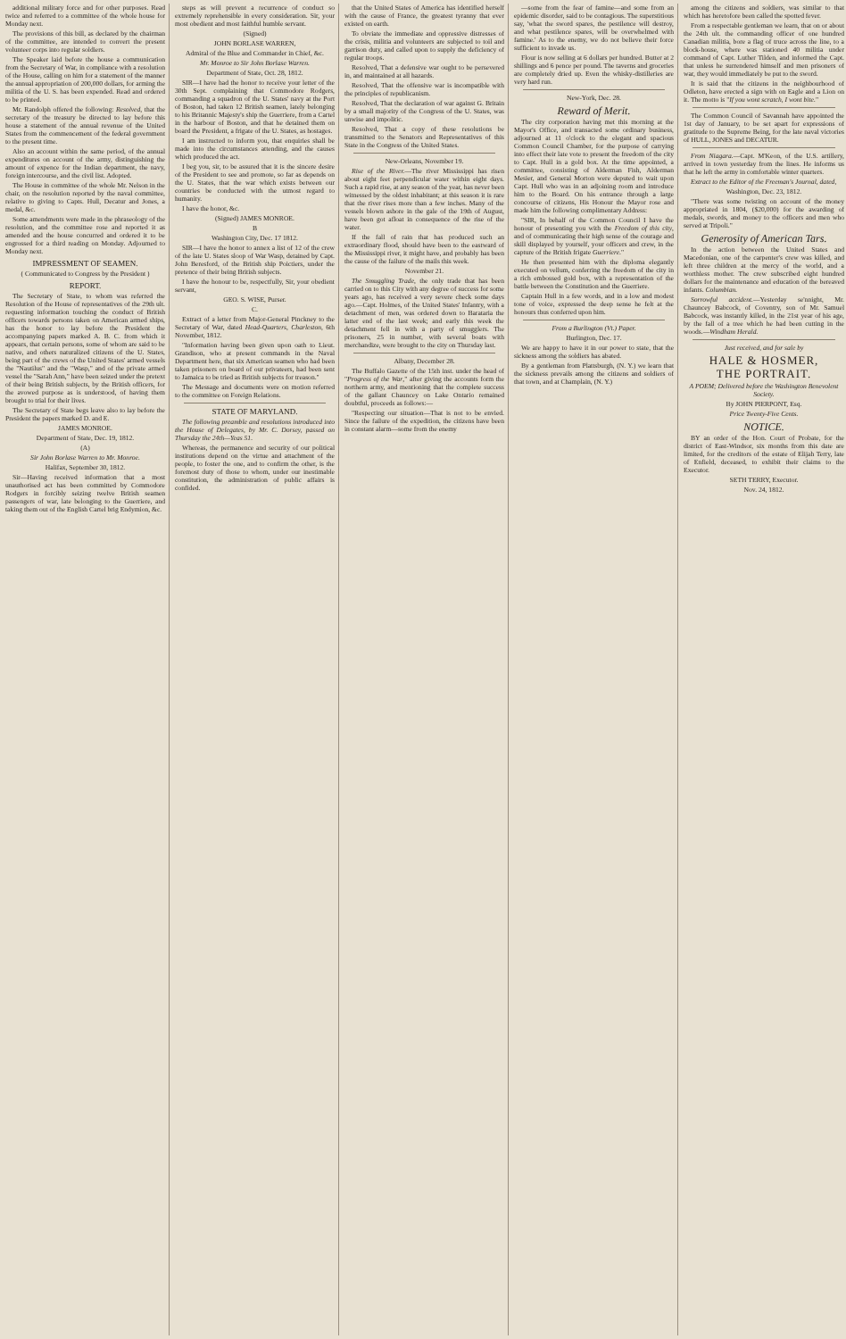additional military force and for other purposes. Read twice and referred to a committee of the whole house for Monday next.
The provisions of this bill, as declared by the chairman of the committee, are intended to convert the present volunteer corps into regular soldiers.
The Speaker laid before the house a communication from the Secretary of War, in compliance with a resolution of the House, calling on him for a statement of the manner the annual appropriation of 200,000 dollars, for arming the militia of the U. S. has been expended. Read and ordered to be printed.
Mr. Randolph offered the following: Resolved, that the secretary of the treasury be directed to lay before this house a statement of the annual revenue of the United States from the commencement of the federal government to the present time.
Also an account within the same period, of the annual expenditures on account of the army, distinguishing the amount of expence for the Indian department, the navy, foreign intercourse, and the civil list. Adopted.
The House in committee of the whole Mr. Nelson in the chair, on the resolution reported by the naval committee, relative to giving to Capts. Hull, Decatur and Jones, a medal, &c.
Some amendments were made in the phraseology of the resolution, and the committee rose and reported it as amended and the house concurred and ordered it to be engrossed for a third reading on Monday. Adjourned to Monday next.
IMPRESSMENT OF SEAMEN.
( Communicated to Congress by the President )
REPORT.
The Secretary of State, to whom was referred the Resolution of the House of representatives of the 29th ult. requesting information touching the conduct of British officers towards persons taken on American armed ships, has the honor to lay before the President the accompanying papers marked A. B. C. from which it appears, that certain persons, some of whom are said to be native, and others naturalized citizens of the U. States, being part of the crews of the United States' armed vessels the "Nautilus" and the "Wasp," and of the private armed vessel the "Sarah Ann," have been seized under the pretext of their being British subjects, by the British officers, for the avowed purpose as is understood, of having them brought to trial for their lives.
The Secretary of State begs leave also to lay before the President the papers marked D. and E.
JAMES MONROE.
Department of State, Dec. 19, 1812.
(A)
Sir John Borlase Warren to Mr. Monroe.
Halifax, September 30, 1812.
Sir—Having received information that a most unauthorised act has been committed by Commodore Rodgers in forcibly seizing twelve British seamen passengers of war, late belonging to the Guerriere, and taking them out of the English Cartel brig Endymion, &c.
steps as will prevent a recurrence of conduct so extremely reprehensible in every consideration. Sir, your most obedient and most faithful humble servant.
(Signed)
JOHN BORLASE WARREN,
Admiral of the Blue and Commander in Chief, &c.
Mr. Monroe to Sir John Borlase Warren.
Department of State, Oct. 28, 1812.
SIR—I have had the honor to receive your letter of the 30th Sept. complaining that Commodore Rodgers, commanding a squadron of the U. States' navy at the Port of Boston, had taken 12 British seamen, lately belonging to his Britannic Majesty's ship the Guerriere, from a Cartel in the harbour of Boston, and that he detained them on board the President, a frigate of the U. States, as hostages.
I am instructed to inform you, that enquiries shall be made into the circumstances attending, and the causes which produced the act.
I beg you, sir, to be assured that it is the sincere desire of the President to see and promote, so far as depends on the U. States, that the war which exists between our countries be conducted with the utmost regard to humanity.
I have the honor, &c.
(Signed) JAMES MONROE.
B
Washington City, Dec. 17 1812.
SIR—I have the honor to annex a list of 12 of the crew of the late U. States sloop of War Wasp, detained by Capt. John Beresford, of the British ship Poictiers, under the pretence of their being British subjects.
I have the honour to be, respectfully, Sir, your obedient servant,
GEO. S. WISE, Purser.
C.
Extract of a letter from Major-General Pinckney to the Secretary of War, dated Head-Quarters, Charleston, 6th November, 1812.
"Information having been given upon oath to Lieut. Grandison, who at present commands in the Naval Department here, that six American seamen who had been taken prisoners on board of our privateers, had been sent to Jamaica to be tried as British subjects for treason."
The Message and documents were on motion referred to the committee on Foreign Relations.
STATE OF MARYLAND.
The following preamble and resolutions introduced into the House of Delegates, by Mr. C. Dorsey, passed on Thursday the 24th—Yeas 51.
Whereas, the permanence and security of our political institutions depend on the virtue and attachment of the people, to foster the one, and to confirm the other, is the foremost duty of those to whom, under our inestimable constitution, the administration of public affairs is confided.
that the United States of America has identified herself with the cause of France, the greatest tyranny that ever existed on earth.
To obviate the immediate and oppressive distresses of the crisis, militia and volunteers are subjected to toil and garrison duty, and called upon to supply the deficiency of regular troops.
Resolved, That a defensive war ought to be persevered in, and maintained at all hazards.
Resolved, That the offensive war is incompatible with the principles of republicanism.
Resolved, That the declaration of war against G. Britain by a small majority of the Congress of the U. States, was unwise and impolitic.
Resolved, That a copy of these resolutions be transmitted to the Senators and Representatives of this State in the Congress of the United States.
New-Orleans, November 19.
Rise of the River.—The river Mississippi has risen about eight feet perpendicular water within eight days. Such a rapid rise, at any season of the year, has never been witnessed by the oldest inhabitant; at this season it is rare that the river rises more than a few inches. Many of the vessels blown ashore in the gale of the 19th of August, have been got afloat in consequence of the rise of the water.
If the fall of rain that has produced such an extraordinary flood, should have been to the eastward of the Mississippi river, it might have, and probably has been the cause of the failure of the mails this week.
November 21.
The Smuggling Trade, the only trade that has been carried on to this City with any degree of success for some years ago, has received a very severe check some days ago.—Capt. Holmes, of the United States' Infantry, with a detachment of men, was ordered down to Barataria the latter end of the last week; and early this week the detachment fell in with a party of smugglers. The prisoners, 25 in number, with several boats with merchandize, were brought to the city on Thursday last.
Albany, December 28.
The Buffalo Gazette of the 15th inst. under the head of "Progress of the War," after giving the accounts form the northern army, and mentioning that the complete success of the gallant Chauncey on Lake Ontario remained doubtful, proceeds as follows:—
"Respecting our situation—That is not to be envied. Since the failure of the expedition, the citizens have been in constant alarm—some from the enemy
—some from the fear of famine—and some from an epidemic disorder, said to be contagious. The superstitious say, 'what the sword spares, the pestilence will destroy, and what pestilence spares, will be overwhelmed with famine.' As to the enemy, we do not believe their force sufficient to invade us.
Flour is now selling at 6 dollars per hundred. Butter at 2 shillings and 6 pence per pound. The taverns and groceries are completely dried up. Even the whisky-distilleries are very hard run.
New-York, Dec. 28.
Reward of Merit.
The city corporation having met this morning at the Mayor's Office, and transacted some ordinary business, adjourned at 11 o'clock to the elegant and spacious Common Council Chamber, for the purpose of carrying into effect their late vote to present the freedom of the city to Capt. Hull in a gold box. At the time appointed, a committee, consisting of Alderman Fish, Alderman Mesier, and General Morton were deputed to wait upon Capt. Hull who was in an adjoining room and introduce him to the Board. On his entrance through a large concourse of citizens, His Honour the Mayor rose and made him the following complimentary Address:
"SIR, In behalf of the Common Council I have the honour of presenting you with the Freedom of this city, and of communicating their high sense of the courage and skill displayed by yourself, your officers and crew, in the capture of the British frigate Guerriere."
He then presented him with the diploma elegantly executed on vellum, conferring the freedom of the city in a rich embossed gold box, with a representation of the battle between the Constitution and the Guerriere.
Captain Hull in a few words, and in a low and modest tone of voice, expressed the deep sense he felt at the honours thus conferred upon him.
From a Burlington (Vt.) Paper.
Burlington, Dec. 17.
We are happy to have it in our power to state, that the sickness among the soldiers has abated.
By a gentleman from Plattsburgh, (N. Y.) we learn that the sickness prevails among the citizens and soldiers of that town, and at Champlain, (N. Y.)
among the citizens and soldiers, was similar to that which has heretofore been called the spotted fever.
From a respectable gentleman we learn, that on or about the 24th ult. the commanding officer of one hundred Canadian militia, bore a flag of truce across the line, to a block-house, where was stationed 40 militia under command of Capt. Luther Tilden, and informed the Capt. that unless he surrendered himself and men prisoners of war, they would immediately be put to the sword.
It is said that the citizens in the neighbourhood of Odleton, have erected a sign with on Eagle and a Lion on it. The motto is "If you wont scratch, I wont bite."
The Common Council of Savannah have appointed the 1st day of January, to be set apart for expressions of gratitude to the Supreme Being, for the late naval victories of HULL, JONES and DECATUR.
From Niagara.—Capt. M'Keon, of the U.S. artillery, arrived in town yesterday from the lines. He informs us that he left the army in comfortable winter quarters.
Extract to the Editor of the Freeman's Journal, dated,
Washington, Dec. 23, 1812.
"There was some twisting on account of the money appropriated in 1804, ($20,000) for the awarding of medals, swords, and money to the officers and men who served at Tripoli."
Generosity of American Tars.
In the action between the United States and Macedonian, one of the carpenter's crew was killed, and left three children at the mercy of the world, and a worthless mother. The crew subscribed eight hundred dollars for the maintenance and education of the bereaved infants. Columbian.
Sorrowful accident.—Yesterday se'nnight, Mr. Chauncey Babcock, of Coventry, son of Mr. Samuel Babcock, was instantly killed, in the 21st year of his age, by the fall of a tree which he had been cutting in the woods.—Windham Herald.
Just received, and for sale by
HALE & HOSMER,
THE PORTRAIT.
A POEM; Delivered before the Washington Benevolent Society.
By JOHN PIERPONT, Esq.
Price Twenty-Five Cents.
NOTICE.
BY an order of the Hon. Court of Probate, for the district of East-Windsor, six months from this date are limited, for the creditors of the estate of Elijah Terry, late of Enfield, deceased, to exhibit their claims to the Executor.
SETH TERRY, Executor.
Nov. 24, 1812.